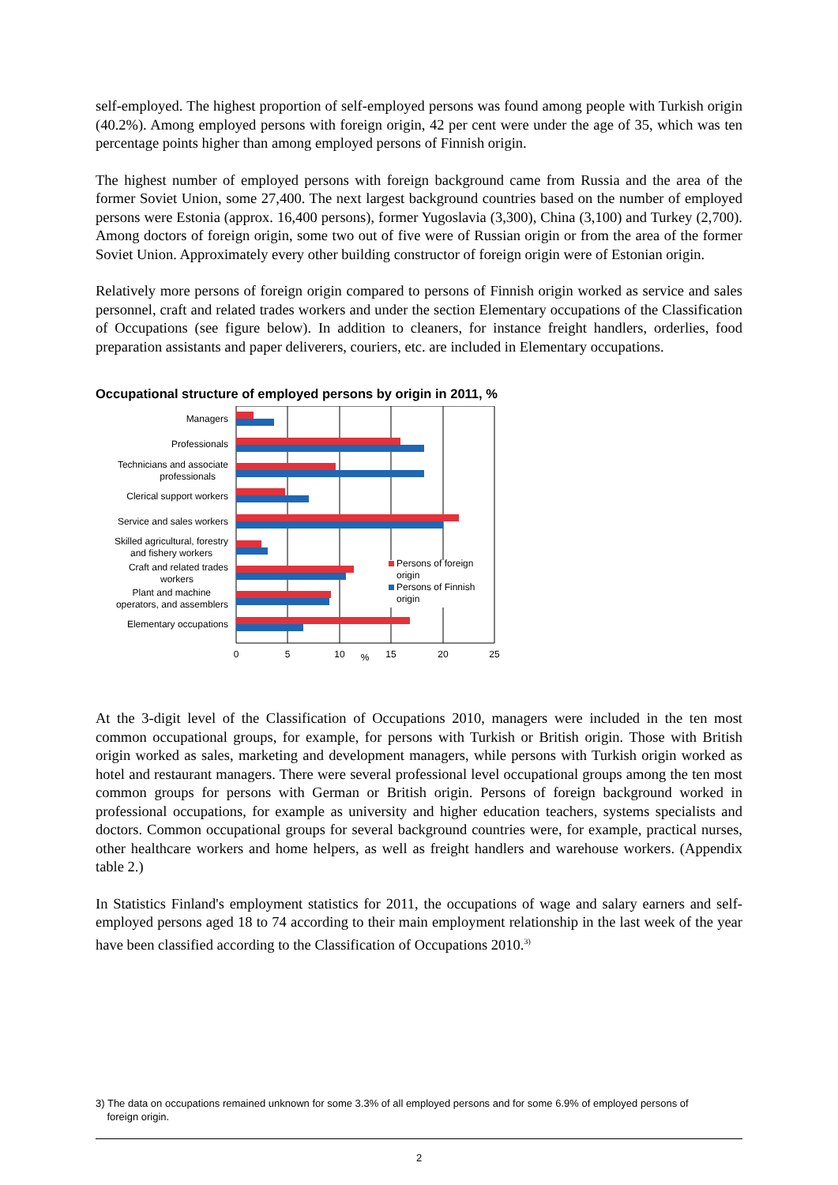self-employed. The highest proportion of self-employed persons was found among people with Turkish origin (40.2%). Among employed persons with foreign origin, 42 per cent were under the age of 35, which was ten percentage points higher than among employed persons of Finnish origin.
The highest number of employed persons with foreign background came from Russia and the area of the former Soviet Union, some 27,400. The next largest background countries based on the number of employed persons were Estonia (approx. 16,400 persons), former Yugoslavia (3,300), China (3,100) and Turkey (2,700). Among doctors of foreign origin, some two out of five were of Russian origin or from the area of the former Soviet Union. Approximately every other building constructor of foreign origin were of Estonian origin.
Relatively more persons of foreign origin compared to persons of Finnish origin worked as service and sales personnel, craft and related trades workers and under the section Elementary occupations of the Classification of Occupations (see figure below). In addition to cleaners, for instance freight handlers, orderlies, food preparation assistants and paper deliverers, couriers, etc. are included in Elementary occupations.
Occupational structure of employed persons by origin in 2011, %
Managers
Professionals
Technicians and associate
professionals
Clerical support workers
Service and sales workers
Skilled agricultural, forestry
and fishery workers
Craft and related trades
workers
Plant and machine
operators, and assemblers
Elementary occupations
Persons of foreign
origin
Persons of Finnish
origin
0
5
10
%
15
20
25
At the 3-digit level of the Classification of Occupations 2010, managers were included in the ten most common occupational groups, for example, for persons with Turkish or British origin. Those with British origin worked as sales, marketing and development managers, while persons with Turkish origin worked as hotel and restaurant managers. There were several professional level occupational groups among the ten most common groups for persons with German or British origin. Persons of foreign background worked in professional occupations, for example as university and higher education teachers, systems specialists and doctors. Common occupational groups for several background countries were, for example, practical nurses, other healthcare workers and home helpers, as well as freight handlers and warehouse workers. (Appendix table 2.)
In Statistics Finland's employment statistics for 2011, the occupations of wage and salary earners and self-employed persons aged 18 to 74 according to their main employment relationship in the last week of the year have been classified according to the Classification of Occupations 2010.<sup>3)</sup>
3) The data on occupations remained unknown for some 3.3% of all employed persons and for some 6.9% of employed persons of
foreign origin.
2